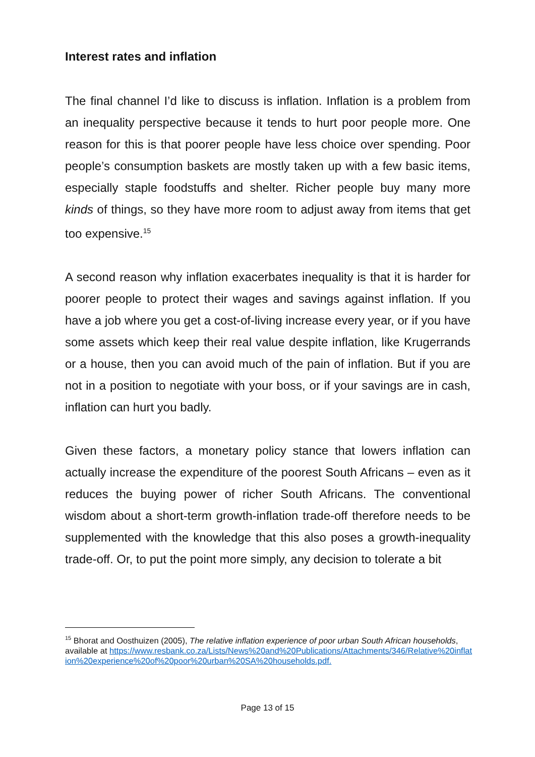Interest rates and inflation
The final channel I’d like to discuss is inflation. Inflation is a problem from an inequality perspective because it tends to hurt poor people more. One reason for this is that poorer people have less choice over spending. Poor people’s consumption baskets are mostly taken up with a few basic items, especially staple foodstuffs and shelter. Richer people buy many more kinds of things, so they have more room to adjust away from items that get too expensive.<sup>15</sup>
A second reason why inflation exacerbates inequality is that it is harder for poorer people to protect their wages and savings against inflation. If you have a job where you get a cost-of-living increase every year, or if you have some assets which keep their real value despite inflation, like Krugerrands or a house, then you can avoid much of the pain of inflation. But if you are not in a position to negotiate with your boss, or if your savings are in cash, inflation can hurt you badly.
Given these factors, a monetary policy stance that lowers inflation can actually increase the expenditure of the poorest South Africans – even as it reduces the buying power of richer South Africans. The conventional wisdom about a short-term growth-inflation trade-off therefore needs to be supplemented with the knowledge that this also poses a growth-inequality trade-off. Or, to put the point more simply, any decision to tolerate a bit
<sup>15</sup> Bhorat and Oosthuizen (2005), The relative inflation experience of poor urban South African households, available at https://www.resbank.co.za/Lists/News%20and%20Publications/Attachments/346/Relative%20inflation%20experience%20of%20poor%20urban%20SA%20households.pdf.
Page 13 of 15